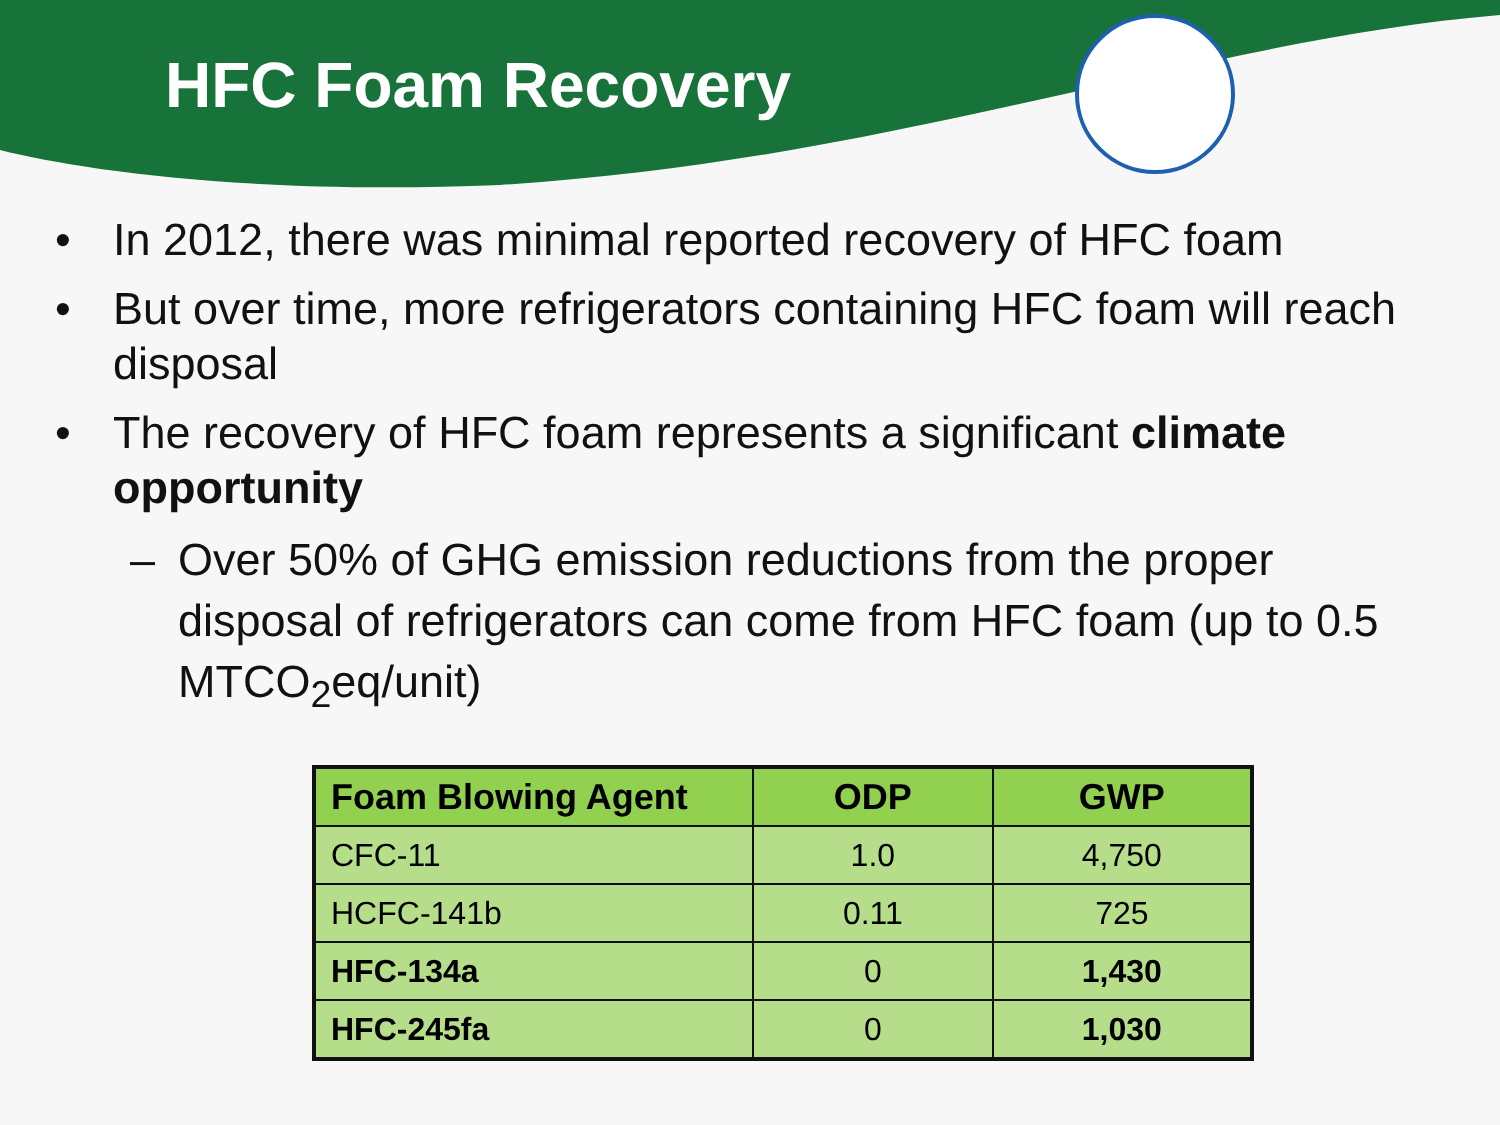HFC Foam Recovery
• In 2012, there was minimal reported recovery of HFC foam
• But over time, more refrigerators containing HFC foam will reach disposal
• The recovery of HFC foam represents a significant climate opportunity
– Over 50% of GHG emission reductions from the proper disposal of refrigerators can come from HFC foam (up to 0.5 MTCO<sub>2</sub>eq/unit)
| Foam Blowing Agent | ODP | GWP |
| --- | --- | --- |
| CFC-11 | 1.0 | 4,750 |
| HCFC-141b | 0.11 | 725 |
| HFC-134a | 0 | 1,430 |
| HFC-245fa | 0 | 1,030 |